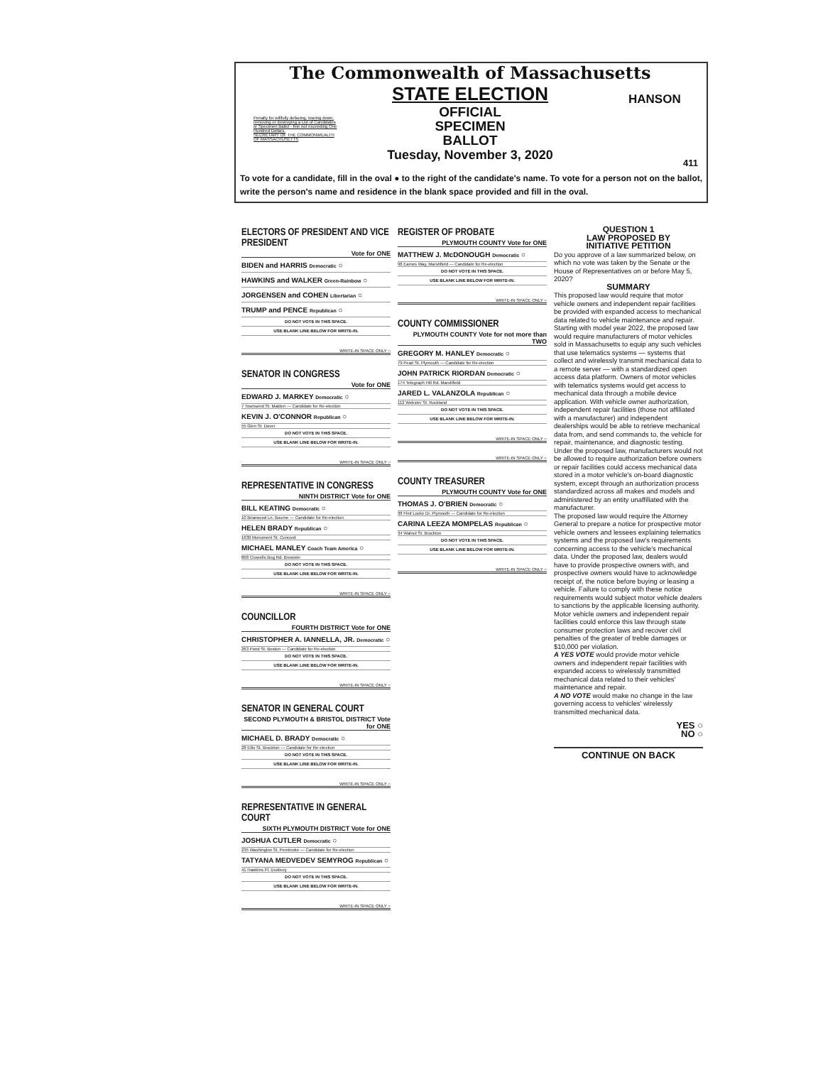The Commonwealth of Massachusetts
STATE ELECTION
OFFICIAL
SPECIMEN
BALLOT
Tuesday, November 3, 2020
Penalty for willfully defacing, tearing down, removing or destroying a List of Candidates or Specimen Ballot - fine not exceeding One Hundred Dollars.
SECRETARY OF THE COMMONWEALTH OF MASSACHUSETTS
HANSON
411
To vote for a candidate, fill in the oval ● to the right of the candidate's name. To vote for a person not on the ballot, write the person's name and residence in the blank space provided and fill in the oval.
ELECTORS OF PRESIDENT AND VICE PRESIDENT
Vote for ONE
BIDEN and HARRIS Democratic ○
HAWKINS and WALKER Green-Rainbow ○
JORGENSEN and COHEN Libertarian ○
TRUMP and PENCE Republican ○
DO NOT VOTE IN THIS SPACE.
USE BLANK LINE BELOW FOR WRITE-IN.
WRITE-IN SPACE ONLY ○
SENATOR IN CONGRESS
Vote for ONE
EDWARD J. MARKEY Democratic ○
7 Townsend St. Malden — Candidate for Re-election
KEVIN J. O'CONNOR Republican ○
55 Glen St. Dover
DO NOT VOTE IN THIS SPACE.
USE BLANK LINE BELOW FOR WRITE-IN.
WRITE-IN SPACE ONLY ○
REPRESENTATIVE IN CONGRESS
NINTH DISTRICT Vote for ONE
BILL KEATING Democratic ○
10 Briarwood Ln. Bourne — Candidate for Re-election
HELEN BRADY Republican ○
1630 Monument St. Concord
MICHAEL MANLEY Coach Team America ○
868 Crowells Bog Rd. Brewster
DO NOT VOTE IN THIS SPACE.
USE BLANK LINE BELOW FOR WRITE-IN.
WRITE-IN SPACE ONLY ○
COUNCILLOR
FOURTH DISTRICT Vote for ONE
CHRISTOPHER A. IANNELLA, JR. Democratic ○
263 Pond St. Boston — Candidate for Re-election
DO NOT VOTE IN THIS SPACE.
USE BLANK LINE BELOW FOR WRITE-IN.
WRITE-IN SPACE ONLY ○
SENATOR IN GENERAL COURT
SECOND PLYMOUTH & BRISTOL DISTRICT Vote for ONE
MICHAEL D. BRADY Democratic ○
28 Ellis St. Brockton — Candidate for Re-election
DO NOT VOTE IN THIS SPACE.
USE BLANK LINE BELOW FOR WRITE-IN.
WRITE-IN SPACE ONLY ○
REPRESENTATIVE IN GENERAL COURT
SIXTH PLYMOUTH DISTRICT Vote for ONE
JOSHUA CUTLER Democratic ○
235 Washington St. Pembroke — Candidate for Re-election
TATYANA MEDVEDEV SEMYROG Republican ○
41 Hawkins Pl. Duxbury
DO NOT VOTE IN THIS SPACE.
USE BLANK LINE BELOW FOR WRITE-IN.
WRITE-IN SPACE ONLY ○
REGISTER OF PROBATE
PLYMOUTH COUNTY Vote for ONE
MATTHEW J. McDONOUGH Democratic ○
98 Eames Way, Marshfield — Candidate for Re-election
DO NOT VOTE IN THIS SPACE.
USE BLANK LINE BELOW FOR WRITE-IN.
WRITE-IN SPACE ONLY ○
COUNTY COMMISSIONER
PLYMOUTH COUNTY Vote for not more than TWO
GREGORY M. HANLEY Democratic ○
79 Pearl St. Plymouth — Candidate for Re-election
JOHN PATRICK RIORDAN Democratic ○
174 Telegraph Hill Rd. Marshfield
JARED L. VALANZOLA Republican ○
112 Webster St. Rockland
DO NOT VOTE IN THIS SPACE.
USE BLANK LINE BELOW FOR WRITE-IN.
WRITE-IN SPACE ONLY ○
WRITE-IN SPACE ONLY ○
COUNTY TREASURER
PLYMOUTH COUNTY Vote for ONE
THOMAS J. O'BRIEN Democratic ○
38 Flint Locke Dr. Plymouth — Candidate for Re-election
CARINA LEEZA MOMPELAS Republican ○
34 Walnut St. Brockton
DO NOT VOTE IN THIS SPACE.
USE BLANK LINE BELOW FOR WRITE-IN.
WRITE-IN SPACE ONLY ○
QUESTION 1
LAW PROPOSED BY
INITIATIVE PETITION
Do you approve of a law summarized below, on which no vote was taken by the Senate or the House of Representatives on or before May 5, 2020?
SUMMARY
This proposed law would require that motor vehicle owners and independent repair facilities be provided with expanded access to mechanical data related to vehicle maintenance and repair.
Starting with model year 2022, the proposed law would require manufacturers of motor vehicles sold in Massachusetts to equip any such vehicles that use telematics systems — systems that collect and wirelessly transmit mechanical data to a remote server — with a standardized open access data platform. Owners of motor vehicles with telematics systems would get access to mechanical data through a mobile device application. With vehicle owner authorization, independent repair facilities (those not affiliated with a manufacturer) and independent dealerships would be able to retrieve mechanical data from, and send commands to, the vehicle for repair, maintenance, and diagnostic testing.
Under the proposed law, manufacturers would not be allowed to require authorization before owners or repair facilities could access mechanical data stored in a motor vehicle's on-board diagnostic system, except through an authorization process standardized across all makes and models and administered by an entity unaffiliated with the manufacturer.
The proposed law would require the Attorney General to prepare a notice for prospective motor vehicle owners and lessees explaining telematics systems and the proposed law's requirements concerning access to the vehicle's mechanical data. Under the proposed law, dealers would have to provide prospective owners with, and prospective owners would have to acknowledge receipt of, the notice before buying or leasing a vehicle. Failure to comply with these notice requirements would subject motor vehicle dealers to sanctions by the applicable licensing authority.
Motor vehicle owners and independent repair facilities could enforce this law through state consumer protection laws and recover civil penalties of the greater of treble damages or $10,000 per violation.
A YES VOTE would provide motor vehicle owners and independent repair facilities with expanded access to wirelessly transmitted mechanical data related to their vehicles' maintenance and repair.
A NO VOTE would make no change in the law governing access to vehicles' wirelessly transmitted mechanical data.
YES ○
NO ○
CONTINUE ON BACK